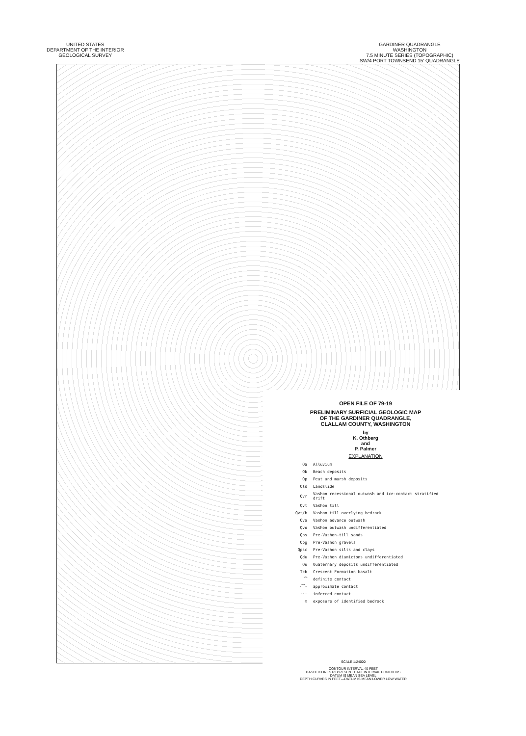UNITED STATES
DEPARTMENT OF THE INTERIOR
GEOLOGICAL SURVEY
GARDINER QUADRANGLE
WASHINGTON
7.5 MINUTE SERIES (TOPOGRAPHIC)
SW/4 PORT TOWNSEND 15' QUADRANGLE
OPEN FILE OF 79-19
PRELIMINARY SURFICIAL GEOLOGIC MAP
OF THE GARDINER QUADRANGLE,
CLALLAM COUNTY, WASHINGTON
by
K. Othberg
and
P. Palmer
EXPLANATION
| Qa | Alluvium |
| Qb | Beach deposits |
| Qp | Peat and marsh deposits |
| Qls | Landslide |
| Qvr | Vashon recessional outwash and ice-contact stratified drift |
| Qvt | Vashon till |
| Qvt/b | Vashon till overlying bedrock |
| Qva | Vashon advance outwash |
| Qvo | Vashon outwash undifferentiated |
| Qps | Pre-Vashon-till sands |
| Qpg | Pre-Vashon gravels |
| Qpsc | Pre-Vashon silts and clays |
| Qdu | Pre-Vashon diamictons undifferentiated |
| Qu | Quaternary deposits undifferentiated |
| Tcb | Crescent Formation basalt |
| ⁀ | definite contact |
| ‐⁀‐ | approximate contact |
| ··· | inferred contact |
| ⊙ | exposure of identified bedrock |
SCALE 1:24000
CONTOUR INTERVAL 40 FEET
DASHED LINES REPRESENT HALF INTERVAL CONTOURS
DATUM IS MEAN SEA LEVEL
DEPTH CURVES IN FEET—DATUM IS MEAN LOWER LOW WATER